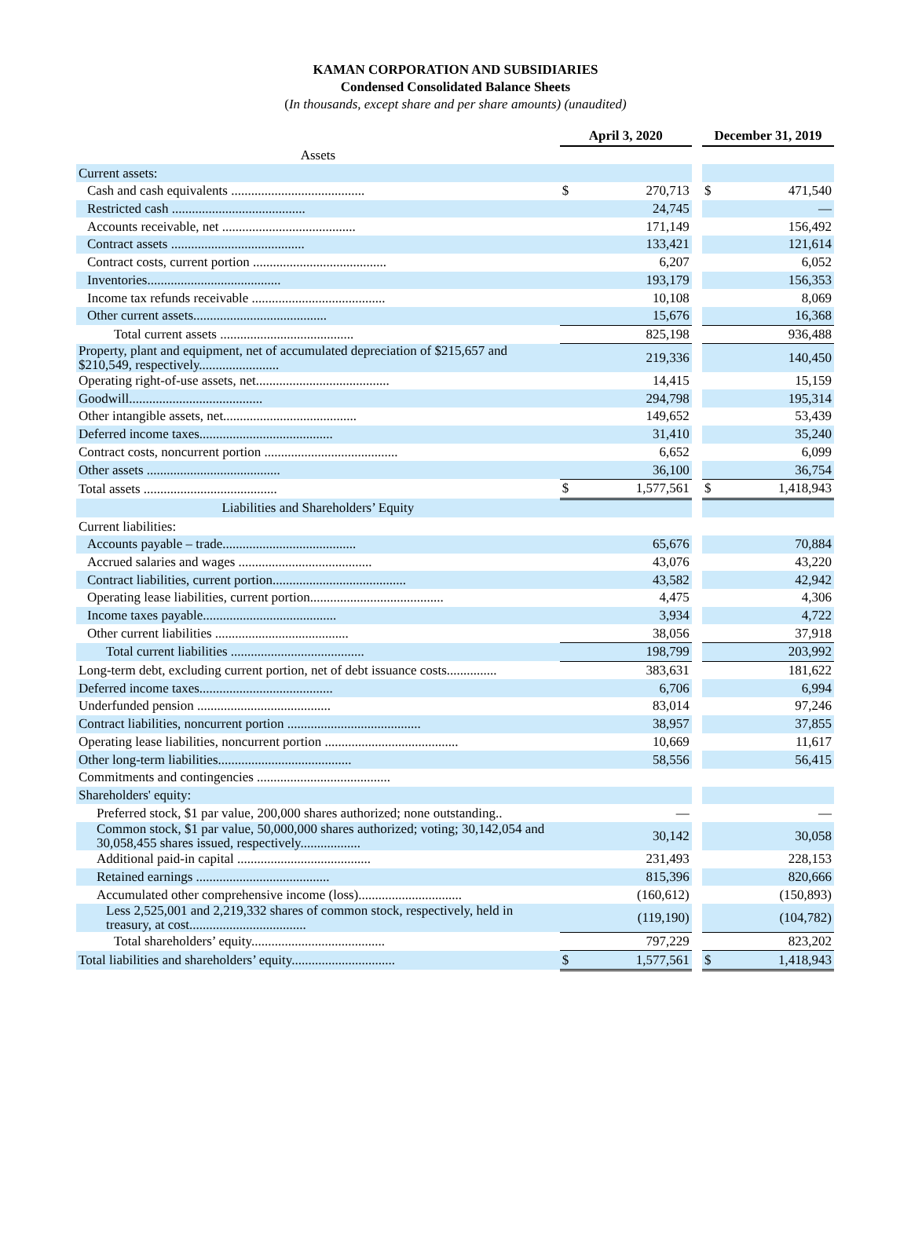KAMAN CORPORATION AND SUBSIDIARIES
Condensed Consolidated Balance Sheets
(In thousands, except share and per share amounts) (unaudited)
| | April 3, 2020 | | | December 31, 2019 | |
| Assets | | | | | |
| Current assets: | | | | | |
| Cash and cash equivalents ........................................ | $ | 270,713 | | $ | 471,540 |
| Restricted cash ........................................ | | 24,745 | | | — |
| Accounts receivable, net ........................................ | | 171,149 | | | 156,492 |
| Contract assets ........................................ | | 133,421 | | | 121,614 |
| Contract costs, current portion ........................................ | | 6,207 | | | 6,052 |
| Inventories........................................ | | 193,179 | | | 156,353 |
| Income tax refunds receivable ........................................ | | 10,108 | | | 8,069 |
| Other current assets........................................ | | 15,676 | | | 16,368 |
| Total current assets ........................................ | | 825,198 | | | 936,488 |
| Property, plant and equipment, net of accumulated depreciation of $215,657 and $210,549, respectively........................ | | 219,336 | | | 140,450 |
| Operating right-of-use assets, net........................................ | | 14,415 | | | 15,159 |
| Goodwill........................................ | | 294,798 | | | 195,314 |
| Other intangible assets, net........................................ | | 149,652 | | | 53,439 |
| Deferred income taxes........................................ | | 31,410 | | | 35,240 |
| Contract costs, noncurrent portion ........................................ | | 6,652 | | | 6,099 |
| Other assets ........................................ | | 36,100 | | | 36,754 |
| Total assets ........................................ | $ | 1,577,561 | | $ | 1,418,943 |
| Liabilities and Shareholders’ Equity | | | | | |
| Current liabilities: | | | | | |
| Accounts payable – trade........................................ | | 65,676 | | | 70,884 |
| Accrued salaries and wages ........................................ | | 43,076 | | | 43,220 |
| Contract liabilities, current portion........................................ | | 43,582 | | | 42,942 |
| Operating lease liabilities, current portion........................................ | | 4,475 | | | 4,306 |
| Income taxes payable........................................ | | 3,934 | | | 4,722 |
| Other current liabilities ........................................ | | 38,056 | | | 37,918 |
| Total current liabilities ........................................ | | 198,799 | | | 203,992 |
| Long-term debt, excluding current portion, net of debt issuance costs............... | | 383,631 | | | 181,622 |
| Deferred income taxes........................................ | | 6,706 | | | 6,994 |
| Underfunded pension ........................................ | | 83,014 | | | 97,246 |
| Contract liabilities, noncurrent portion ........................................ | | 38,957 | | | 37,855 |
| Operating lease liabilities, noncurrent portion ........................................ | | 10,669 | | | 11,617 |
| Other long-term liabilities........................................ | | 58,556 | | | 56,415 |
| Commitments and contingencies ........................................ | | | | | |
| Shareholders' equity: | | | | | |
| Preferred stock, $1 par value, 200,000 shares authorized; none outstanding.. | | — | | | — |
| Common stock, $1 par value, 50,000,000 shares authorized; voting; 30,142,054 and 30,058,455 shares issued, respectively.................. | | 30,142 | | | 30,058 |
| Additional paid-in capital ........................................ | | 231,493 | | | 228,153 |
| Retained earnings ........................................ | | 815,396 | | | 820,666 |
| Accumulated other comprehensive income (loss)............................... | | (160,612) | | | (150,893) |
| Less 2,525,001 and 2,219,332 shares of common stock, respectively, held in treasury, at cost................................... | | (119,190) | | | (104,782) |
| Total shareholders’ equity........................................ | | 797,229 | | | 823,202 |
| Total liabilities and shareholders’ equity............................... | $ | 1,577,561 | | $ | 1,418,943 |